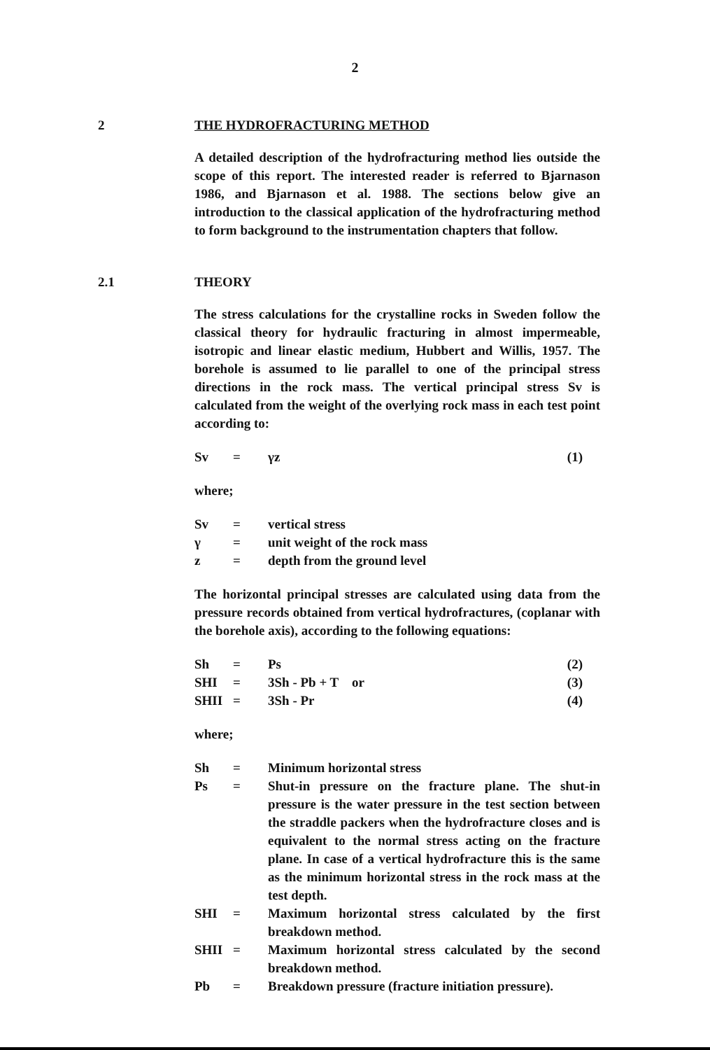2
2 THE HYDROFRACTURING METHOD
A detailed description of the hydrofracturing method lies outside the scope of this report. The interested reader is referred to Bjarnason 1986, and Bjarnason et al. 1988. The sections below give an introduction to the classical application of the hydrofracturing method to form background to the instrumentation chapters that follow.
2.1 THEORY
The stress calculations for the crystalline rocks in Sweden follow the classical theory for hydraulic fracturing in almost impermeable, isotropic and linear elastic medium, Hubbert and Willis, 1957. The borehole is assumed to lie parallel to one of the principal stress directions in the rock mass. The vertical principal stress Sv is calculated from the weight of the overlying rock mass in each test point according to:
| Sv | = | γz | (1) |
where;
| Sv | = | vertical stress |
| γ | = | unit weight of the rock mass |
| z | = | depth from the ground level |
The horizontal principal stresses are calculated using data from the pressure records obtained from vertical hydrofractures, (coplanar with the borehole axis), according to the following equations:
| Sh | = | Ps | (2) |
| SHI | = | 3Sh - Pb + T or | (3) |
| SHII | = | 3Sh - Pr | (4) |
where;
| Sh | = | Minimum horizontal stress |
| Ps | = | Shut-in pressure on the fracture plane. The shut-in pressure is the water pressure in the test section between the straddle packers when the hydrofracture closes and is equivalent to the normal stress acting on the fracture plane. In case of a vertical hydrofracture this is the same as the minimum horizontal stress in the rock mass at the test depth. |
| SHI | = | Maximum horizontal stress calculated by the first breakdown method. |
| SHII | = | Maximum horizontal stress calculated by the second breakdown method. |
| Pb | = | Breakdown pressure (fracture initiation pressure). |